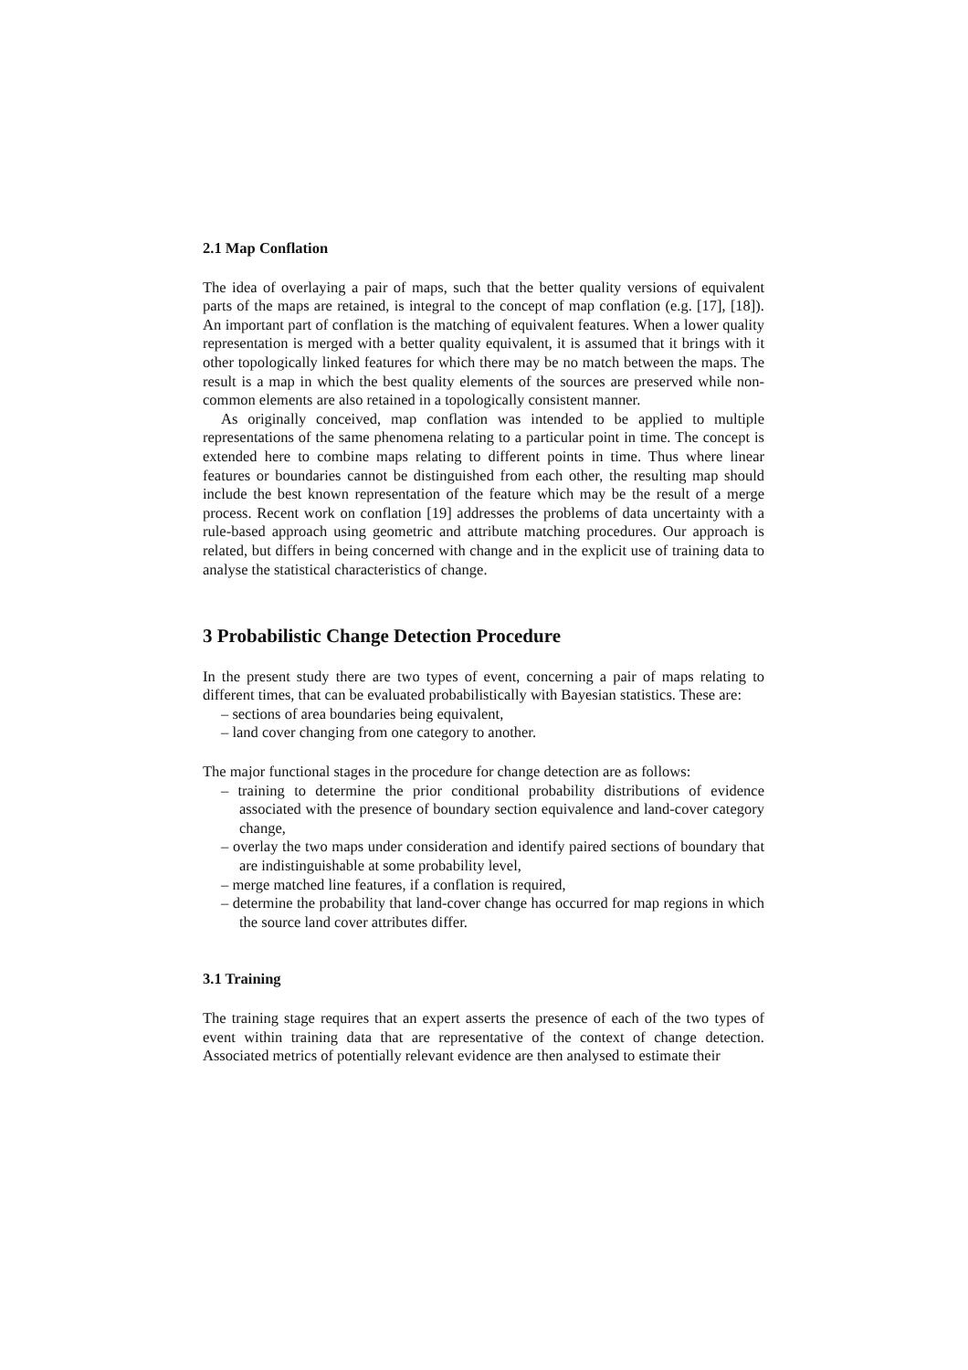2.1 Map Conflation
The idea of overlaying a pair of maps, such that the better quality versions of equivalent parts of the maps are retained, is integral to the concept of map conflation (e.g. [17], [18]). An important part of conflation is the matching of equivalent features. When a lower quality representation is merged with a better quality equivalent, it is assumed that it brings with it other topologically linked features for which there may be no match between the maps. The result is a map in which the best quality elements of the sources are preserved while non-common elements are also retained in a topologically consistent manner.
As originally conceived, map conflation was intended to be applied to multiple representations of the same phenomena relating to a particular point in time. The concept is extended here to combine maps relating to different points in time. Thus where linear features or boundaries cannot be distinguished from each other, the resulting map should include the best known representation of the feature which may be the result of a merge process. Recent work on conflation [19] addresses the problems of data uncertainty with a rule-based approach using geometric and attribute matching procedures. Our approach is related, but differs in being concerned with change and in the explicit use of training data to analyse the statistical characteristics of change.
3 Probabilistic Change Detection Procedure
In the present study there are two types of event, concerning a pair of maps relating to different times, that can be evaluated probabilistically with Bayesian statistics. These are:
– sections of area boundaries being equivalent,
– land cover changing from one category to another.
The major functional stages in the procedure for change detection are as follows:
– training to determine the prior conditional probability distributions of evidence associated with the presence of boundary section equivalence and land-cover category change,
– overlay the two maps under consideration and identify paired sections of boundary that are indistinguishable at some probability level,
– merge matched line features, if a conflation is required,
– determine the probability that land-cover change has occurred for map regions in which the source land cover attributes differ.
3.1 Training
The training stage requires that an expert asserts the presence of each of the two types of event within training data that are representative of the context of change detection. Associated metrics of potentially relevant evidence are then analysed to estimate their